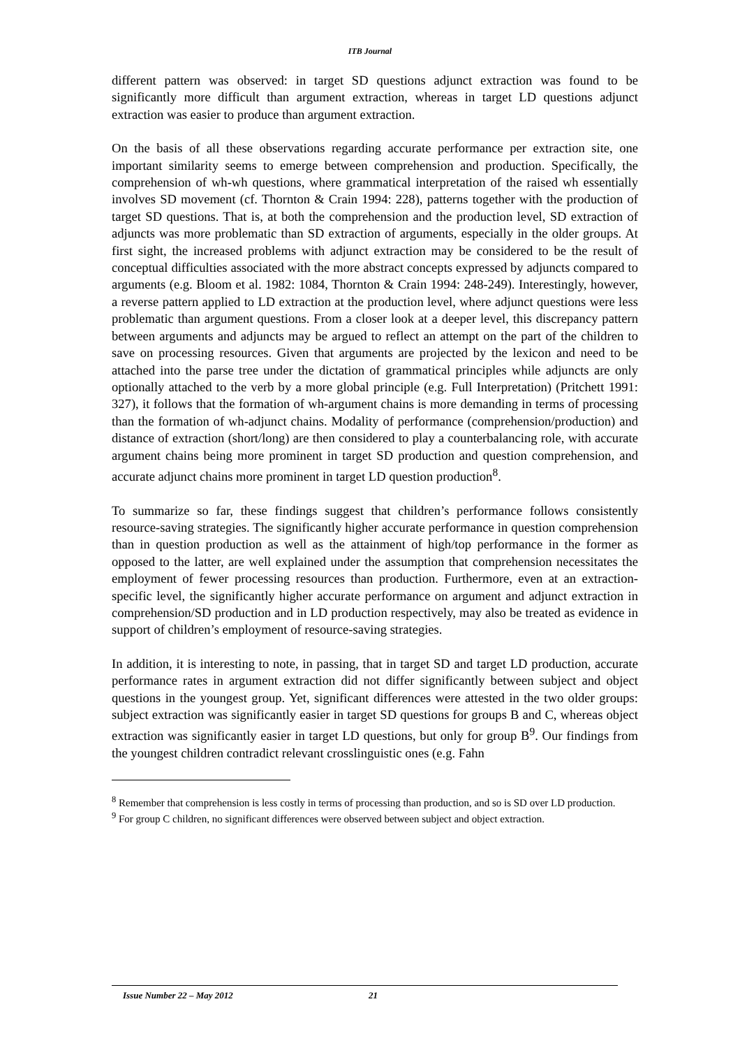ITB Journal
different pattern was observed: in target SD questions adjunct extraction was found to be significantly more difficult than argument extraction, whereas in target LD questions adjunct extraction was easier to produce than argument extraction.
On the basis of all these observations regarding accurate performance per extraction site, one important similarity seems to emerge between comprehension and production. Specifically, the comprehension of wh-wh questions, where grammatical interpretation of the raised wh essentially involves SD movement (cf. Thornton & Crain 1994: 228), patterns together with the production of target SD questions. That is, at both the comprehension and the production level, SD extraction of adjuncts was more problematic than SD extraction of arguments, especially in the older groups. At first sight, the increased problems with adjunct extraction may be considered to be the result of conceptual difficulties associated with the more abstract concepts expressed by adjuncts compared to arguments (e.g. Bloom et al. 1982: 1084, Thornton & Crain 1994: 248-249). Interestingly, however, a reverse pattern applied to LD extraction at the production level, where adjunct questions were less problematic than argument questions. From a closer look at a deeper level, this discrepancy pattern between arguments and adjuncts may be argued to reflect an attempt on the part of the children to save on processing resources. Given that arguments are projected by the lexicon and need to be attached into the parse tree under the dictation of grammatical principles while adjuncts are only optionally attached to the verb by a more global principle (e.g. Full Interpretation) (Pritchett 1991: 327), it follows that the formation of wh-argument chains is more demanding in terms of processing than the formation of wh-adjunct chains. Modality of performance (comprehension/production) and distance of extraction (short/long) are then considered to play a counterbalancing role, with accurate argument chains being more prominent in target SD production and question comprehension, and accurate adjunct chains more prominent in target LD question production<sup>8</sup>.
To summarize so far, these findings suggest that children’s performance follows consistently resource-saving strategies. The significantly higher accurate performance in question comprehension than in question production as well as the attainment of high/top performance in the former as opposed to the latter, are well explained under the assumption that comprehension necessitates the employment of fewer processing resources than production. Furthermore, even at an extraction-specific level, the significantly higher accurate performance on argument and adjunct extraction in comprehension/SD production and in LD production respectively, may also be treated as evidence in support of children’s employment of resource-saving strategies.
In addition, it is interesting to note, in passing, that in target SD and target LD production, accurate performance rates in argument extraction did not differ significantly between subject and object questions in the youngest group. Yet, significant differences were attested in the two older groups: subject extraction was significantly easier in target SD questions for groups B and C, whereas object extraction was significantly easier in target LD questions, but only for group B<sup>9</sup>. Our findings from the youngest children contradict relevant crosslinguistic ones (e.g. Fahn
<sup>8</sup> Remember that comprehension is less costly in terms of processing than production, and so is SD over LD production.
<sup>9</sup> For group C children, no significant differences were observed between subject and object extraction.
Issue Number 22 – May 2012 21